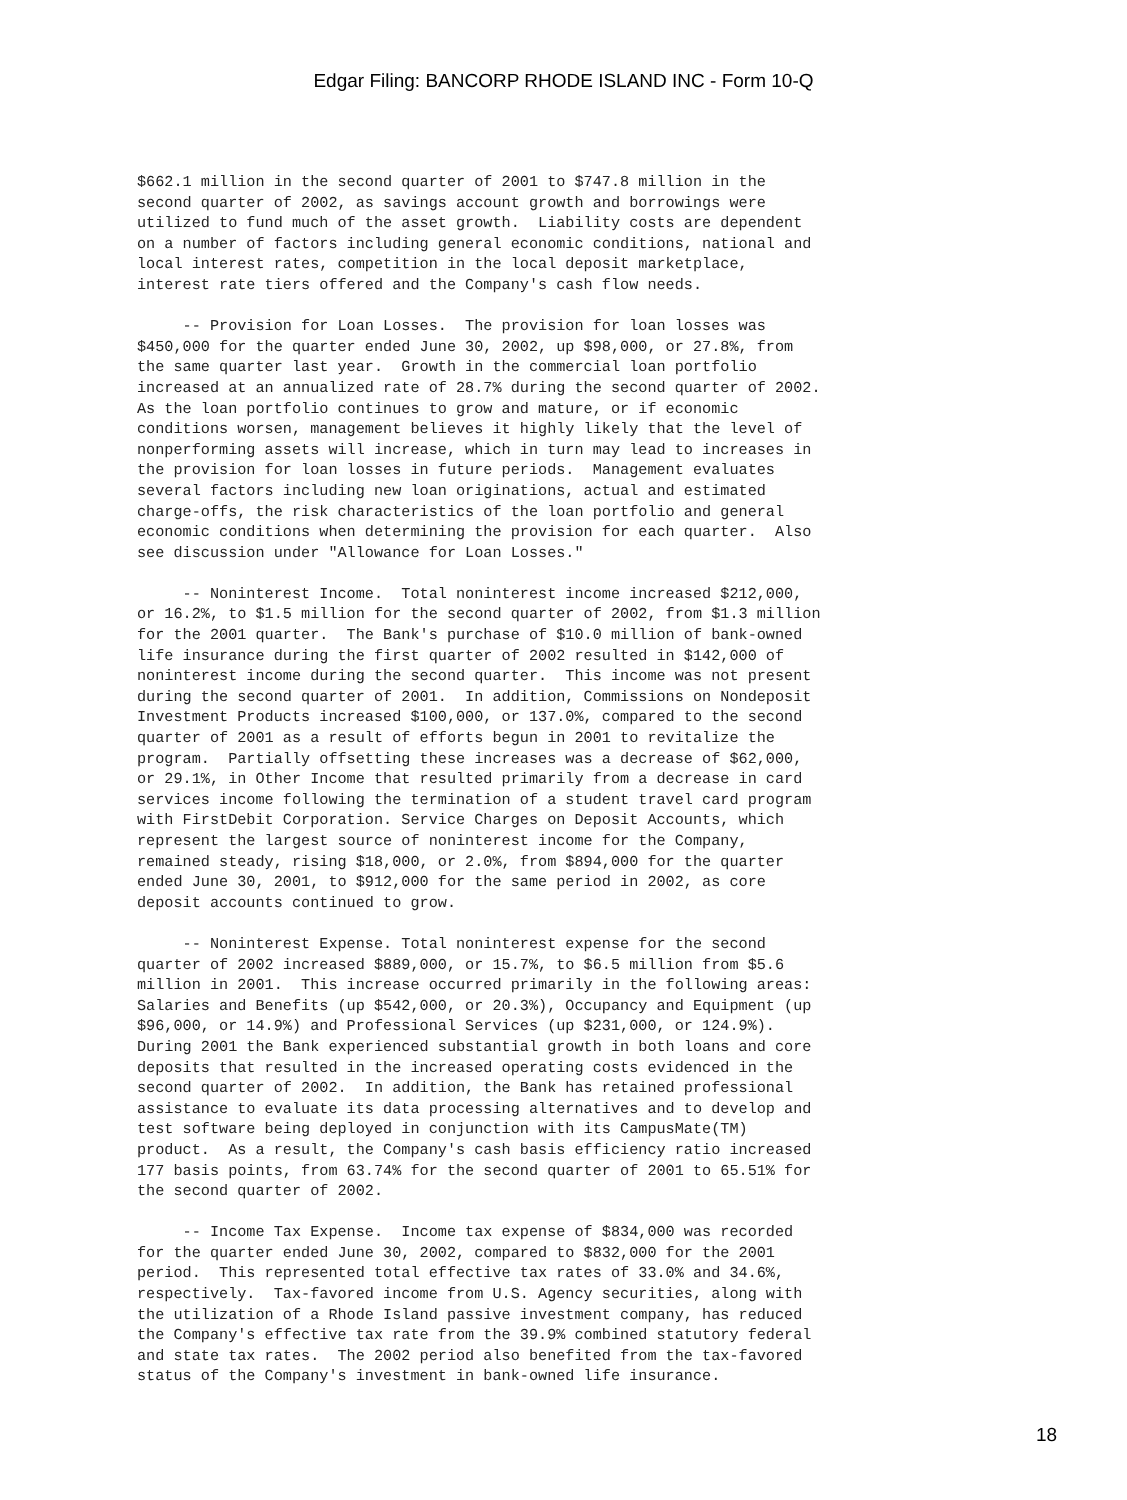Edgar Filing: BANCORP RHODE ISLAND INC - Form 10-Q
$662.1 million in the second quarter of 2001 to $747.8 million in the
second quarter of 2002, as savings account growth and borrowings were
utilized to fund much of the asset growth.  Liability costs are dependent
on a number of factors including general economic conditions, national and
local interest rates, competition in the local deposit marketplace,
interest rate tiers offered and the Company's cash flow needs.

     -- Provision for Loan Losses.  The provision for loan losses was
$450,000 for the quarter ended June 30, 2002, up $98,000, or 27.8%, from
the same quarter last year.  Growth in the commercial loan portfolio
increased at an annualized rate of 28.7% during the second quarter of 2002.
As the loan portfolio continues to grow and mature, or if economic
conditions worsen, management believes it highly likely that the level of
nonperforming assets will increase, which in turn may lead to increases in
the provision for loan losses in future periods.  Management evaluates
several factors including new loan originations, actual and estimated
charge-offs, the risk characteristics of the loan portfolio and general
economic conditions when determining the provision for each quarter.  Also
see discussion under "Allowance for Loan Losses."

     -- Noninterest Income.  Total noninterest income increased $212,000,
or 16.2%, to $1.5 million for the second quarter of 2002, from $1.3 million
for the 2001 quarter.  The Bank's purchase of $10.0 million of bank-owned
life insurance during the first quarter of 2002 resulted in $142,000 of
noninterest income during the second quarter.  This income was not present
during the second quarter of 2001.  In addition, Commissions on Nondeposit
Investment Products increased $100,000, or 137.0%, compared to the second
quarter of 2001 as a result of efforts begun in 2001 to revitalize the
program.  Partially offsetting these increases was a decrease of $62,000,
or 29.1%, in Other Income that resulted primarily from a decrease in card
services income following the termination of a student travel card program
with FirstDebit Corporation. Service Charges on Deposit Accounts, which
represent the largest source of noninterest income for the Company,
remained steady, rising $18,000, or 2.0%, from $894,000 for the quarter
ended June 30, 2001, to $912,000 for the same period in 2002, as core
deposit accounts continued to grow.

     -- Noninterest Expense. Total noninterest expense for the second
quarter of 2002 increased $889,000, or 15.7%, to $6.5 million from $5.6
million in 2001.  This increase occurred primarily in the following areas:
Salaries and Benefits (up $542,000, or 20.3%), Occupancy and Equipment (up
$96,000, or 14.9%) and Professional Services (up $231,000, or 124.9%).
During 2001 the Bank experienced substantial growth in both loans and core
deposits that resulted in the increased operating costs evidenced in the
second quarter of 2002.  In addition, the Bank has retained professional
assistance to evaluate its data processing alternatives and to develop and
test software being deployed in conjunction with its CampusMate(TM)
product.  As a result, the Company's cash basis efficiency ratio increased
177 basis points, from 63.74% for the second quarter of 2001 to 65.51% for
the second quarter of 2002.

     -- Income Tax Expense.  Income tax expense of $834,000 was recorded
for the quarter ended June 30, 2002, compared to $832,000 for the 2001
period.  This represented total effective tax rates of 33.0% and 34.6%,
respectively.  Tax-favored income from U.S. Agency securities, along with
the utilization of a Rhode Island passive investment company, has reduced
the Company's effective tax rate from the 39.9% combined statutory federal
and state tax rates.  The 2002 period also benefited from the tax-favored
status of the Company's investment in bank-owned life insurance.
18